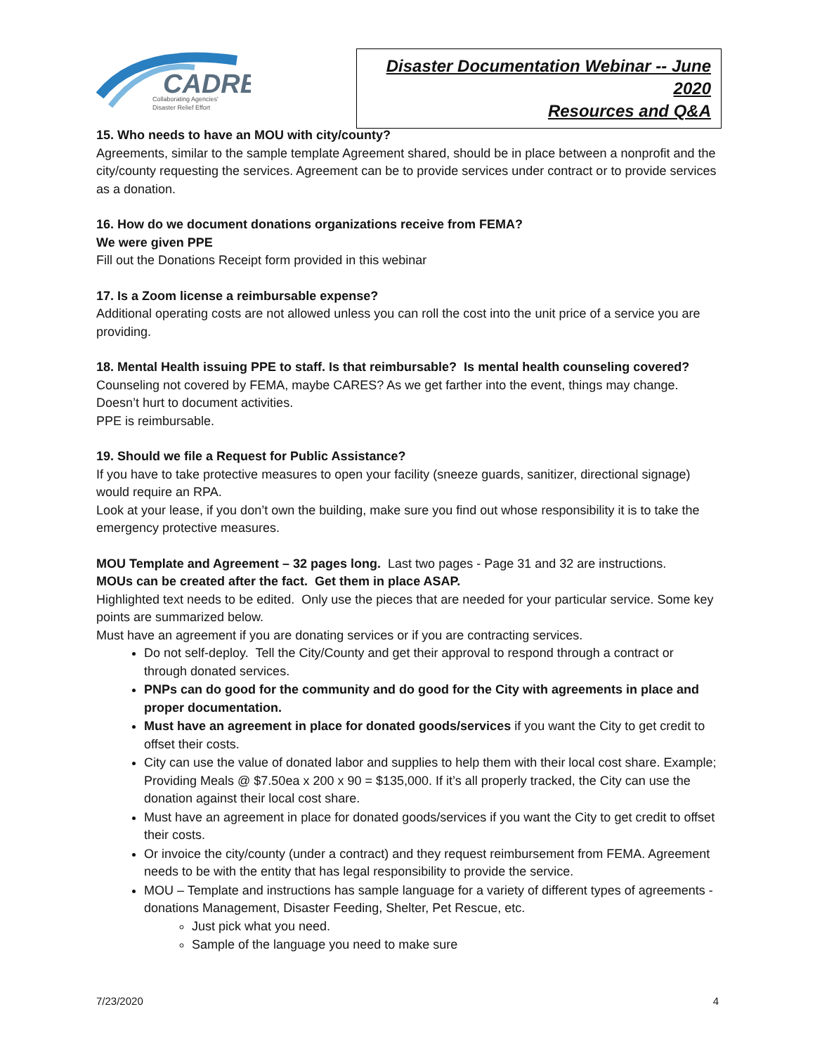CADRE
Collaborating Agencies'
Disaster Relief Effort
Disaster Documentation Webinar -- June 2020
Resources and Q&A
15. Who needs to have an MOU with city/county?
Agreements, similar to the sample template Agreement shared, should be in place between a nonprofit and the city/county requesting the services. Agreement can be to provide services under contract or to provide services as a donation.
16. How do we document donations organizations receive from FEMA?
We were given PPE
Fill out the Donations Receipt form provided in this webinar
17. Is a Zoom license a reimbursable expense?
Additional operating costs are not allowed unless you can roll the cost into the unit price of a service you are providing.
18. Mental Health issuing PPE to staff. Is that reimbursable? Is mental health counseling covered?
Counseling not covered by FEMA, maybe CARES? As we get farther into the event, things may change. Doesn’t hurt to document activities.
PPE is reimbursable.
19. Should we file a Request for Public Assistance?
If you have to take protective measures to open your facility (sneeze guards, sanitizer, directional signage) would require an RPA.
Look at your lease, if you don’t own the building, make sure you find out whose responsibility it is to take the emergency protective measures.
MOU Template and Agreement – 32 pages long. Last two pages - Page 31 and 32 are instructions.
MOUs can be created after the fact. Get them in place ASAP.
Highlighted text needs to be edited. Only use the pieces that are needed for your particular service. Some key points are summarized below.
Must have an agreement if you are donating services or if you are contracting services.
Do not self-deploy. Tell the City/County and get their approval to respond through a contract or through donated services.
PNPs can do good for the community and do good for the City with agreements in place and proper documentation.
Must have an agreement in place for donated goods/services if you want the City to get credit to offset their costs.
City can use the value of donated labor and supplies to help them with their local cost share. Example; Providing Meals @ $7.50ea x 200 x 90 = $135,000. If it’s all properly tracked, the City can use the donation against their local cost share.
Must have an agreement in place for donated goods/services if you want the City to get credit to offset their costs.
Or invoice the city/county (under a contract) and they request reimbursement from FEMA. Agreement needs to be with the entity that has legal responsibility to provide the service.
MOU – Template and instructions has sample language for a variety of different types of agreements - donations Management, Disaster Feeding, Shelter, Pet Rescue, etc.
Just pick what you need.
Sample of the language you need to make sure
7/23/2020 4